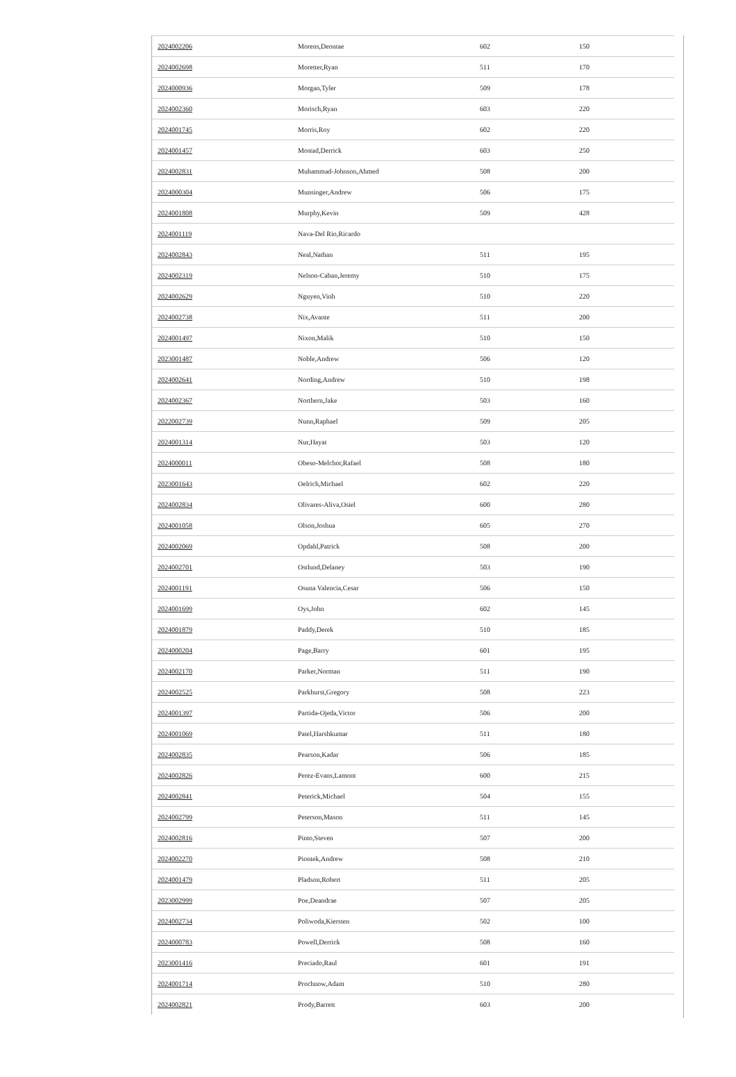| 2024002206 | Morens,Deontae | 602 | 150 |
| 2024002698 | Moretter,Ryan | 511 | 170 |
| 2024000936 | Morgan,Tyler | 509 | 178 |
| 2024002360 | Morisch,Ryan | 603 | 220 |
| 2024001745 | Morris,Roy | 602 | 220 |
| 2024001457 | Mostad,Derrick | 603 | 250 |
| 2024002831 | Muhammad-Johnson,Ahmed | 508 | 200 |
| 2024000304 | Munsinger,Andrew | 506 | 175 |
| 2024001808 | Murphy,Kevin | 509 | 428 |
| 2024001119 | Nava-Del Rio,Ricardo | | |
| 2024002843 | Neal,Nathan | 511 | 195 |
| 2024002319 | Nelson-Caban,Jeremy | 510 | 175 |
| 2024002629 | Nguyen,Vinh | 510 | 220 |
| 2024002738 | Nix,Avante | 511 | 200 |
| 2024001497 | Nixon,Malik | 510 | 150 |
| 2023001487 | Noble,Andrew | 506 | 120 |
| 2024002641 | Nording,Andrew | 510 | 198 |
| 2024002367 | Northern,Jake | 503 | 160 |
| 2022002739 | Nunn,Raphael | 509 | 205 |
| 2024001314 | Nur,Hayat | 503 | 120 |
| 2024000011 | Obeso-Melchor,Rafael | 508 | 180 |
| 2023001643 | Oelrich,Michael | 602 | 220 |
| 2024002834 | Olivares-Aliva,Osiel | 600 | 280 |
| 2024001058 | Olson,Joshua | 605 | 270 |
| 2024002069 | Opdahl,Patrick | 508 | 200 |
| 2024002701 | Ostlund,Delaney | 503 | 190 |
| 2024001191 | Osuna Valencia,Cesar | 506 | 150 |
| 2024001699 | Oys,John | 602 | 145 |
| 2024001879 | Paddy,Derek | 510 | 185 |
| 2024000204 | Page,Barry | 601 | 195 |
| 2024002170 | Parker,Norman | 511 | 190 |
| 2024002525 | Parkhurst,Gregory | 508 | 223 |
| 2024001397 | Partida-Ojeda,Victor | 506 | 200 |
| 2024001069 | Patel,Harshkumar | 511 | 180 |
| 2024002835 | Pearson,Kadar | 506 | 185 |
| 2024002826 | Perez-Evans,Lamont | 600 | 215 |
| 2024002841 | Peterick,Michael | 504 | 155 |
| 2024002799 | Peterson,Mason | 511 | 145 |
| 2024002816 | Pinto,Steven | 507 | 200 |
| 2024002270 | Piontek,Andrew | 508 | 210 |
| 2024001479 | Pladson,Robert | 511 | 205 |
| 2023002999 | Poe,Deandrae | 507 | 205 |
| 2024002734 | Poliwoda,Kiersten | 502 | 100 |
| 2024000783 | Powell,Derrick | 508 | 160 |
| 2023001416 | Preciado,Raul | 601 | 191 |
| 2024001714 | Prochnow,Adam | 510 | 280 |
| 2024002821 | Prody,Barrett | 603 | 200 |